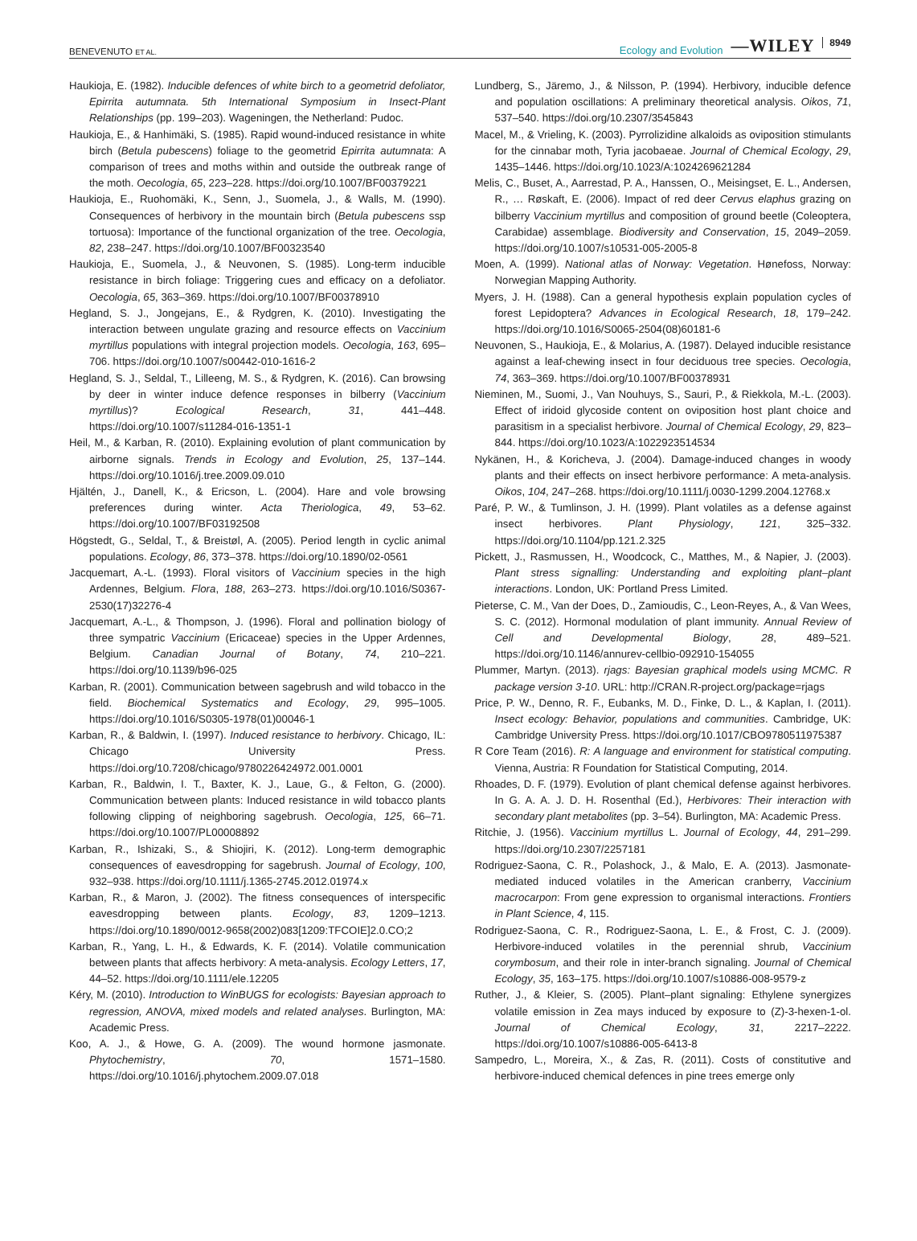BENEVENUTO ET AL.
Ecology and Evolution —WILEY 8949
Haukioja, E. (1982). Inducible defences of white birch to a geometrid defoliator, Epirrita autumnata. 5th International Symposium in Insect-Plant Relationships (pp. 199–203). Wageningen, the Netherland: Pudoc.
Haukioja, E., & Hanhimäki, S. (1985). Rapid wound-induced resistance in white birch (Betula pubescens) foliage to the geometrid Epirrita autumnata: A comparison of trees and moths within and outside the outbreak range of the moth. Oecologia, 65, 223–228. https://doi.org/10.1007/BF00379221
Haukioja, E., Ruohomäki, K., Senn, J., Suomela, J., & Walls, M. (1990). Consequences of herbivory in the mountain birch (Betula pubescens ssp tortuosa): Importance of the functional organization of the tree. Oecologia, 82, 238–247. https://doi.org/10.1007/BF00323540
Haukioja, E., Suomela, J., & Neuvonen, S. (1985). Long-term inducible resistance in birch foliage: Triggering cues and efficacy on a defoliator. Oecologia, 65, 363–369. https://doi.org/10.1007/BF00378910
Hegland, S. J., Jongejans, E., & Rydgren, K. (2010). Investigating the interaction between ungulate grazing and resource effects on Vaccinium myrtillus populations with integral projection models. Oecologia, 163, 695–706. https://doi.org/10.1007/s00442-010-1616-2
Hegland, S. J., Seldal, T., Lilleeng, M. S., & Rydgren, K. (2016). Can browsing by deer in winter induce defence responses in bilberry (Vaccinium myrtillus)? Ecological Research, 31, 441–448. https://doi.org/10.1007/s11284-016-1351-1
Heil, M., & Karban, R. (2010). Explaining evolution of plant communication by airborne signals. Trends in Ecology and Evolution, 25, 137–144. https://doi.org/10.1016/j.tree.2009.09.010
Hjältén, J., Danell, K., & Ericson, L. (2004). Hare and vole browsing preferences during winter. Acta Theriologica, 49, 53–62. https://doi.org/10.1007/BF03192508
Högstedt, G., Seldal, T., & Breistøl, A. (2005). Period length in cyclic animal populations. Ecology, 86, 373–378. https://doi.org/10.1890/02-0561
Jacquemart, A.-L. (1993). Floral visitors of Vaccinium species in the high Ardennes, Belgium. Flora, 188, 263–273. https://doi.org/10.1016/S0367-2530(17)32276-4
Jacquemart, A.-L., & Thompson, J. (1996). Floral and pollination biology of three sympatric Vaccinium (Ericaceae) species in the Upper Ardennes, Belgium. Canadian Journal of Botany, 74, 210–221. https://doi.org/10.1139/b96-025
Karban, R. (2001). Communication between sagebrush and wild tobacco in the field. Biochemical Systematics and Ecology, 29, 995–1005. https://doi.org/10.1016/S0305-1978(01)00046-1
Karban, R., & Baldwin, I. (1997). Induced resistance to herbivory. Chicago, IL: Chicago University Press. https://doi.org/10.7208/chicago/9780226424972.001.0001
Karban, R., Baldwin, I. T., Baxter, K. J., Laue, G., & Felton, G. (2000). Communication between plants: Induced resistance in wild tobacco plants following clipping of neighboring sagebrush. Oecologia, 125, 66–71. https://doi.org/10.1007/PL00008892
Karban, R., Ishizaki, S., & Shiojiri, K. (2012). Long-term demographic consequences of eavesdropping for sagebrush. Journal of Ecology, 100, 932–938. https://doi.org/10.1111/j.1365-2745.2012.01974.x
Karban, R., & Maron, J. (2002). The fitness consequences of interspecific eavesdropping between plants. Ecology, 83, 1209–1213. https://doi.org/10.1890/0012-9658(2002)083[1209:TFCOIE]2.0.CO;2
Karban, R., Yang, L. H., & Edwards, K. F. (2014). Volatile communication between plants that affects herbivory: A meta-analysis. Ecology Letters, 17, 44–52. https://doi.org/10.1111/ele.12205
Kéry, M. (2010). Introduction to WinBUGS for ecologists: Bayesian approach to regression, ANOVA, mixed models and related analyses. Burlington, MA: Academic Press.
Koo, A. J., & Howe, G. A. (2009). The wound hormone jasmonate. Phytochemistry, 70, 1571–1580. https://doi.org/10.1016/j.phytochem.2009.07.018
Lundberg, S., Järemo, J., & Nilsson, P. (1994). Herbivory, inducible defence and population oscillations: A preliminary theoretical analysis. Oikos, 71, 537–540. https://doi.org/10.2307/3545843
Macel, M., & Vrieling, K. (2003). Pyrrolizidine alkaloids as oviposition stimulants for the cinnabar moth, Tyria jacobaeae. Journal of Chemical Ecology, 29, 1435–1446. https://doi.org/10.1023/A:1024269621284
Melis, C., Buset, A., Aarrestad, P. A., Hanssen, O., Meisingset, E. L., Andersen, R., … Røskaft, E. (2006). Impact of red deer Cervus elaphus grazing on bilberry Vaccinium myrtillus and composition of ground beetle (Coleoptera, Carabidae) assemblage. Biodiversity and Conservation, 15, 2049–2059. https://doi.org/10.1007/s10531-005-2005-8
Moen, A. (1999). National atlas of Norway: Vegetation. Hønefoss, Norway: Norwegian Mapping Authority.
Myers, J. H. (1988). Can a general hypothesis explain population cycles of forest Lepidoptera? Advances in Ecological Research, 18, 179–242. https://doi.org/10.1016/S0065-2504(08)60181-6
Neuvonen, S., Haukioja, E., & Molarius, A. (1987). Delayed inducible resistance against a leaf-chewing insect in four deciduous tree species. Oecologia, 74, 363–369. https://doi.org/10.1007/BF00378931
Nieminen, M., Suomi, J., Van Nouhuys, S., Sauri, P., & Riekkola, M.-L. (2003). Effect of iridoid glycoside content on oviposition host plant choice and parasitism in a specialist herbivore. Journal of Chemical Ecology, 29, 823–844. https://doi.org/10.1023/A:1022923514534
Nykänen, H., & Koricheva, J. (2004). Damage-induced changes in woody plants and their effects on insect herbivore performance: A meta-analysis. Oikos, 104, 247–268. https://doi.org/10.1111/j.0030-1299.2004.12768.x
Paré, P. W., & Tumlinson, J. H. (1999). Plant volatiles as a defense against insect herbivores. Plant Physiology, 121, 325–332. https://doi.org/10.1104/pp.121.2.325
Pickett, J., Rasmussen, H., Woodcock, C., Matthes, M., & Napier, J. (2003). Plant stress signalling: Understanding and exploiting plant–plant interactions. London, UK: Portland Press Limited.
Pieterse, C. M., Van der Does, D., Zamioudis, C., Leon-Reyes, A., & Van Wees, S. C. (2012). Hormonal modulation of plant immunity. Annual Review of Cell and Developmental Biology, 28, 489–521. https://doi.org/10.1146/annurev-cellbio-092910-154055
Plummer, Martyn. (2013). rjags: Bayesian graphical models using MCMC. R package version 3-10. URL: http://CRAN.R-project.org/package=rjags
Price, P. W., Denno, R. F., Eubanks, M. D., Finke, D. L., & Kaplan, I. (2011). Insect ecology: Behavior, populations and communities. Cambridge, UK: Cambridge University Press. https://doi.org/10.1017/CBO9780511975387
R Core Team (2016). R: A language and environment for statistical computing. Vienna, Austria: R Foundation for Statistical Computing, 2014.
Rhoades, D. F. (1979). Evolution of plant chemical defense against herbivores. In G. A. A. J. D. H. Rosenthal (Ed.), Herbivores: Their interaction with secondary plant metabolites (pp. 3–54). Burlington, MA: Academic Press.
Ritchie, J. (1956). Vaccinium myrtillus L. Journal of Ecology, 44, 291–299. https://doi.org/10.2307/2257181
Rodriguez-Saona, C. R., Polashock, J., & Malo, E. A. (2013). Jasmonate-mediated induced volatiles in the American cranberry, Vaccinium macrocarpon: From gene expression to organismal interactions. Frontiers in Plant Science, 4, 115.
Rodriguez-Saona, C. R., Rodriguez-Saona, L. E., & Frost, C. J. (2009). Herbivore-induced volatiles in the perennial shrub, Vaccinium corymbosum, and their role in inter-branch signaling. Journal of Chemical Ecology, 35, 163–175. https://doi.org/10.1007/s10886-008-9579-z
Ruther, J., & Kleier, S. (2005). Plant–plant signaling: Ethylene synergizes volatile emission in Zea mays induced by exposure to (Z)-3-hexen-1-ol. Journal of Chemical Ecology, 31, 2217–2222. https://doi.org/10.1007/s10886-005-6413-8
Sampedro, L., Moreira, X., & Zas, R. (2011). Costs of constitutive and herbivore-induced chemical defences in pine trees emerge only